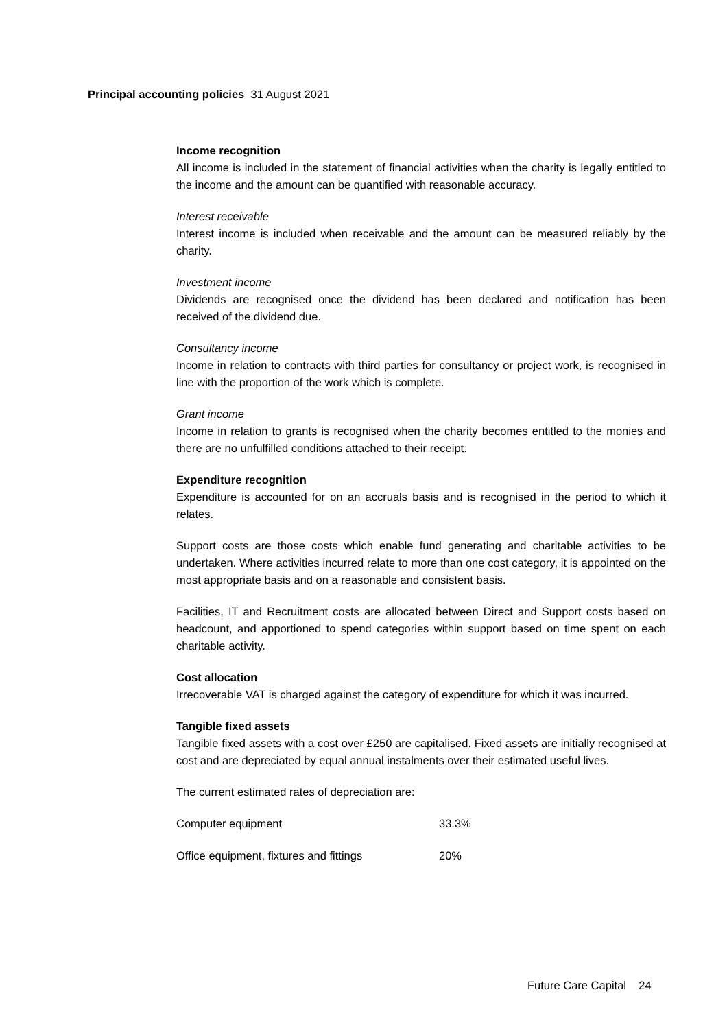Principal accounting policies 31 August 2021
Income recognition
All income is included in the statement of financial activities when the charity is legally entitled to the income and the amount can be quantified with reasonable accuracy.
Interest receivable
Interest income is included when receivable and the amount can be measured reliably by the charity.
Investment income
Dividends are recognised once the dividend has been declared and notification has been received of the dividend due.
Consultancy income
Income in relation to contracts with third parties for consultancy or project work, is recognised in line with the proportion of the work which is complete.
Grant income
Income in relation to grants is recognised when the charity becomes entitled to the monies and there are no unfulfilled conditions attached to their receipt.
Expenditure recognition
Expenditure is accounted for on an accruals basis and is recognised in the period to which it relates.
Support costs are those costs which enable fund generating and charitable activities to be undertaken. Where activities incurred relate to more than one cost category, it is appointed on the most appropriate basis and on a reasonable and consistent basis.
Facilities, IT and Recruitment costs are allocated between Direct and Support costs based on headcount, and apportioned to spend categories within support based on time spent on each charitable activity.
Cost allocation
Irrecoverable VAT is charged against the category of expenditure for which it was incurred.
Tangible fixed assets
Tangible fixed assets with a cost over £250 are capitalised. Fixed assets are initially recognised at cost and are depreciated by equal annual instalments over their estimated useful lives.
The current estimated rates of depreciation are:
| Computer equipment | 33.3% |
| Office equipment, fixtures and fittings | 20% |
Future Care Capital 24